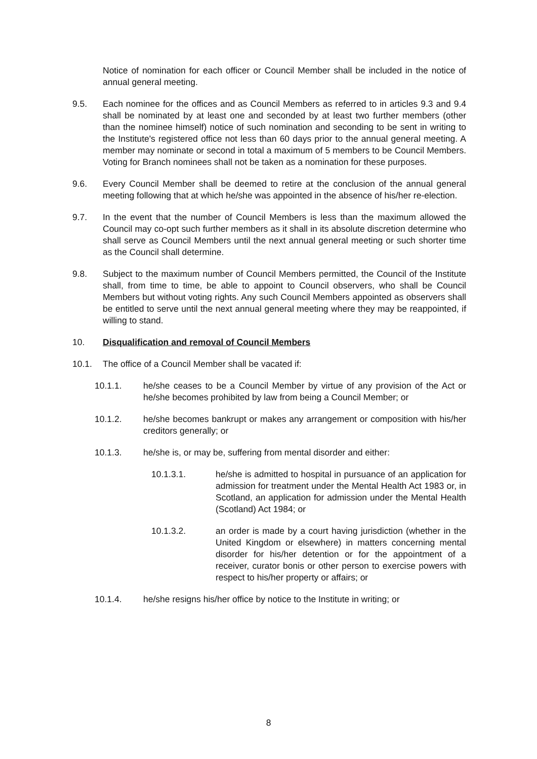Notice of nomination for each officer or Council Member shall be included in the notice of annual general meeting.
9.5. Each nominee for the offices and as Council Members as referred to in articles 9.3 and 9.4 shall be nominated by at least one and seconded by at least two further members (other than the nominee himself) notice of such nomination and seconding to be sent in writing to the Institute's registered office not less than 60 days prior to the annual general meeting. A member may nominate or second in total a maximum of 5 members to be Council Members. Voting for Branch nominees shall not be taken as a nomination for these purposes.
9.6. Every Council Member shall be deemed to retire at the conclusion of the annual general meeting following that at which he/she was appointed in the absence of his/her re-election.
9.7. In the event that the number of Council Members is less than the maximum allowed the Council may co-opt such further members as it shall in its absolute discretion determine who shall serve as Council Members until the next annual general meeting or such shorter time as the Council shall determine.
9.8. Subject to the maximum number of Council Members permitted, the Council of the Institute shall, from time to time, be able to appoint to Council observers, who shall be Council Members but without voting rights. Any such Council Members appointed as observers shall be entitled to serve until the next annual general meeting where they may be reappointed, if willing to stand.
10. Disqualification and removal of Council Members
10.1. The office of a Council Member shall be vacated if:
10.1.1. he/she ceases to be a Council Member by virtue of any provision of the Act or he/she becomes prohibited by law from being a Council Member; or
10.1.2. he/she becomes bankrupt or makes any arrangement or composition with his/her creditors generally; or
10.1.3. he/she is, or may be, suffering from mental disorder and either:
10.1.3.1. he/she is admitted to hospital in pursuance of an application for admission for treatment under the Mental Health Act 1983 or, in Scotland, an application for admission under the Mental Health (Scotland) Act 1984; or
10.1.3.2. an order is made by a court having jurisdiction (whether in the United Kingdom or elsewhere) in matters concerning mental disorder for his/her detention or for the appointment of a receiver, curator bonis or other person to exercise powers with respect to his/her property or affairs; or
10.1.4. he/she resigns his/her office by notice to the Institute in writing; or
8